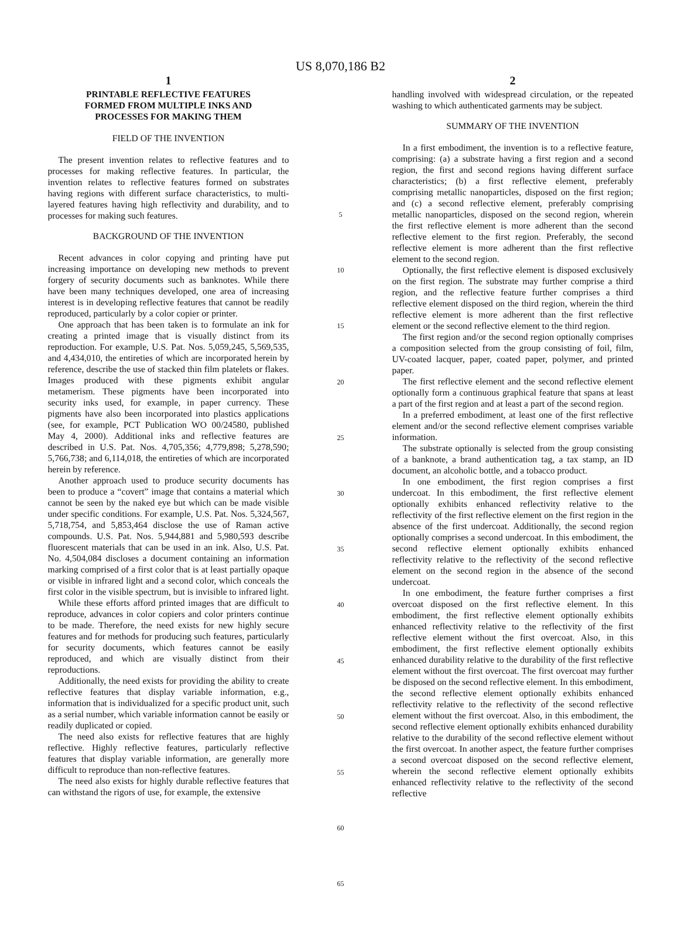US 8,070,186 B2
1
PRINTABLE REFLECTIVE FEATURES
FORMED FROM MULTIPLE INKS AND
PROCESSES FOR MAKING THEM
FIELD OF THE INVENTION
The present invention relates to reflective features and to processes for making reflective features. In particular, the invention relates to reflective features formed on substrates having regions with different surface characteristics, to multi-layered features having high reflectivity and durability, and to processes for making such features.
BACKGROUND OF THE INVENTION
Recent advances in color copying and printing have put increasing importance on developing new methods to prevent forgery of security documents such as banknotes. While there have been many techniques developed, one area of increasing interest is in developing reflective features that cannot be readily reproduced, particularly by a color copier or printer.
One approach that has been taken is to formulate an ink for creating a printed image that is visually distinct from its reproduction. For example, U.S. Pat. Nos. 5,059,245, 5,569,535, and 4,434,010, the entireties of which are incorporated herein by reference, describe the use of stacked thin film platelets or flakes. Images produced with these pigments exhibit angular metamerism. These pigments have been incorporated into security inks used, for example, in paper currency. These pigments have also been incorporated into plastics applications (see, for example, PCT Publication WO 00/24580, published May 4, 2000). Additional inks and reflective features are described in U.S. Pat. Nos. 4,705,356; 4,779,898; 5,278,590; 5,766,738; and 6,114,018, the entireties of which are incorporated herein by reference.
Another approach used to produce security documents has been to produce a “covert” image that contains a material which cannot be seen by the naked eye but which can be made visible under specific conditions. For example, U.S. Pat. Nos. 5,324,567, 5,718,754, and 5,853,464 disclose the use of Raman active compounds. U.S. Pat. Nos. 5,944,881 and 5,980,593 describe fluorescent materials that can be used in an ink. Also, U.S. Pat. No. 4,504,084 discloses a document containing an information marking comprised of a first color that is at least partially opaque or visible in infrared light and a second color, which conceals the first color in the visible spectrum, but is invisible to infrared light.
While these efforts afford printed images that are difficult to reproduce, advances in color copiers and color printers continue to be made. Therefore, the need exists for new highly secure features and for methods for producing such features, particularly for security documents, which features cannot be easily reproduced, and which are visually distinct from their reproductions.
Additionally, the need exists for providing the ability to create reflective features that display variable information, e.g., information that is individualized for a specific product unit, such as a serial number, which variable information cannot be easily or readily duplicated or copied.
The need also exists for reflective features that are highly reflective. Highly reflective features, particularly reflective features that display variable information, are generally more difficult to reproduce than non-reflective features.
The need also exists for highly durable reflective features that can withstand the rigors of use, for example, the extensive
5
10
15
20
25
30
35
40
45
50
55
60
65
2
handling involved with widespread circulation, or the repeated washing to which authenticated garments may be subject.
SUMMARY OF THE INVENTION
In a first embodiment, the invention is to a reflective feature, comprising: (a) a substrate having a first region and a second region, the first and second regions having different surface characteristics; (b) a first reflective element, preferably comprising metallic nanoparticles, disposed on the first region; and (c) a second reflective element, preferably comprising metallic nanoparticles, disposed on the second region, wherein the first reflective element is more adherent than the second reflective element to the first region. Preferably, the second reflective element is more adherent than the first reflective element to the second region.
Optionally, the first reflective element is disposed exclusively on the first region. The substrate may further comprise a third region, and the reflective feature further comprises a third reflective element disposed on the third region, wherein the third reflective element is more adherent than the first reflective element or the second reflective element to the third region.
The first region and/or the second region optionally comprises a composition selected from the group consisting of foil, film, UV-coated lacquer, paper, coated paper, polymer, and printed paper.
The first reflective element and the second reflective element optionally form a continuous graphical feature that spans at least a part of the first region and at least a part of the second region.
In a preferred embodiment, at least one of the first reflective element and/or the second reflective element comprises variable information.
The substrate optionally is selected from the group consisting of a banknote, a brand authentication tag, a tax stamp, an ID document, an alcoholic bottle, and a tobacco product.
In one embodiment, the first region comprises a first undercoat. In this embodiment, the first reflective element optionally exhibits enhanced reflectivity relative to the reflectivity of the first reflective element on the first region in the absence of the first undercoat. Additionally, the second region optionally comprises a second undercoat. In this embodiment, the second reflective element optionally exhibits enhanced reflectivity relative to the reflectivity of the second reflective element on the second region in the absence of the second undercoat.
In one embodiment, the feature further comprises a first overcoat disposed on the first reflective element. In this embodiment, the first reflective element optionally exhibits enhanced reflectivity relative to the reflectivity of the first reflective element without the first overcoat. Also, in this embodiment, the first reflective element optionally exhibits enhanced durability relative to the durability of the first reflective element without the first overcoat. The first overcoat may further be disposed on the second reflective element. In this embodiment, the second reflective element optionally exhibits enhanced reflectivity relative to the reflectivity of the second reflective element without the first overcoat. Also, in this embodiment, the second reflective element optionally exhibits enhanced durability relative to the durability of the second reflective element without the first overcoat. In another aspect, the feature further comprises a second overcoat disposed on the second reflective element, wherein the second reflective element optionally exhibits enhanced reflectivity relative to the reflectivity of the second reflective